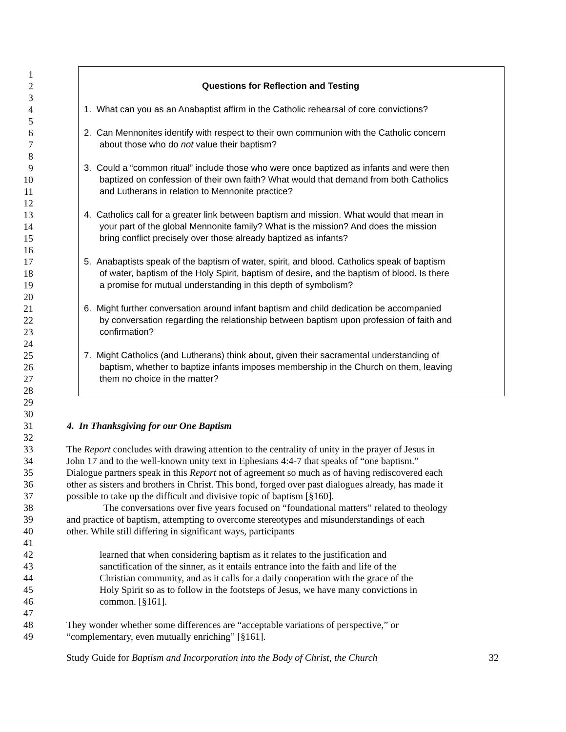1
2 Questions for Reflection and Testing
3
4 1. What can you as an Anabaptist affirm in the Catholic rehearsal of core convictions?
5
6 2. Can Mennonites identify with respect to their own communion with the Catholic concern
7 about those who do not value their baptism?
8
9 3. Could a “common ritual” include those who were once baptized as infants and were then
10 baptized on confession of their own faith? What would that demand from both Catholics
11 and Lutherans in relation to Mennonite practice?
12
13 4. Catholics call for a greater link between baptism and mission. What would that mean in
14 your part of the global Mennonite family? What is the mission? And does the mission
15 bring conflict precisely over those already baptized as infants?
16
17 5. Anabaptists speak of the baptism of water, spirit, and blood. Catholics speak of baptism
18 of water, baptism of the Holy Spirit, baptism of desire, and the baptism of blood. Is there
19 a promise for mutual understanding in this depth of symbolism?
20
21 6. Might further conversation around infant baptism and child dedication be accompanied
22 by conversation regarding the relationship between baptism upon profession of faith and
23 confirmation?
24
25 7. Might Catholics (and Lutherans) think about, given their sacramental understanding of
26 baptism, whether to baptize infants imposes membership in the Church on them, leaving
27 them no choice in the matter?
28
29
30
31 4. In Thanksgiving for our One Baptism
32
33 The Report concludes with drawing attention to the centrality of unity in the prayer of Jesus in
34 John 17 and to the well-known unity text in Ephesians 4:4-7 that speaks of “one baptism.”
35 Dialogue partners speak in this Report not of agreement so much as of having rediscovered each
36 other as sisters and brothers in Christ. This bond, forged over past dialogues already, has made it
37 possible to take up the difficult and divisive topic of baptism [§160].
38 The conversations over five years focused on “foundational matters” related to theology
39 and practice of baptism, attempting to overcome stereotypes and misunderstandings of each
40 other. While still differing in significant ways, participants
41
42 learned that when considering baptism as it relates to the justification and
43 sanctification of the sinner, as it entails entrance into the faith and life of the
44 Christian community, and as it calls for a daily cooperation with the grace of the
45 Holy Spirit so as to follow in the footsteps of Jesus, we have many convictions in
46 common. [§161].
47
48 They wonder whether some differences are “acceptable variations of perspective,” or
49 “complementary, even mutually enriching” [§161].
Study Guide for Baptism and Incorporation into the Body of Christ, the Church 32